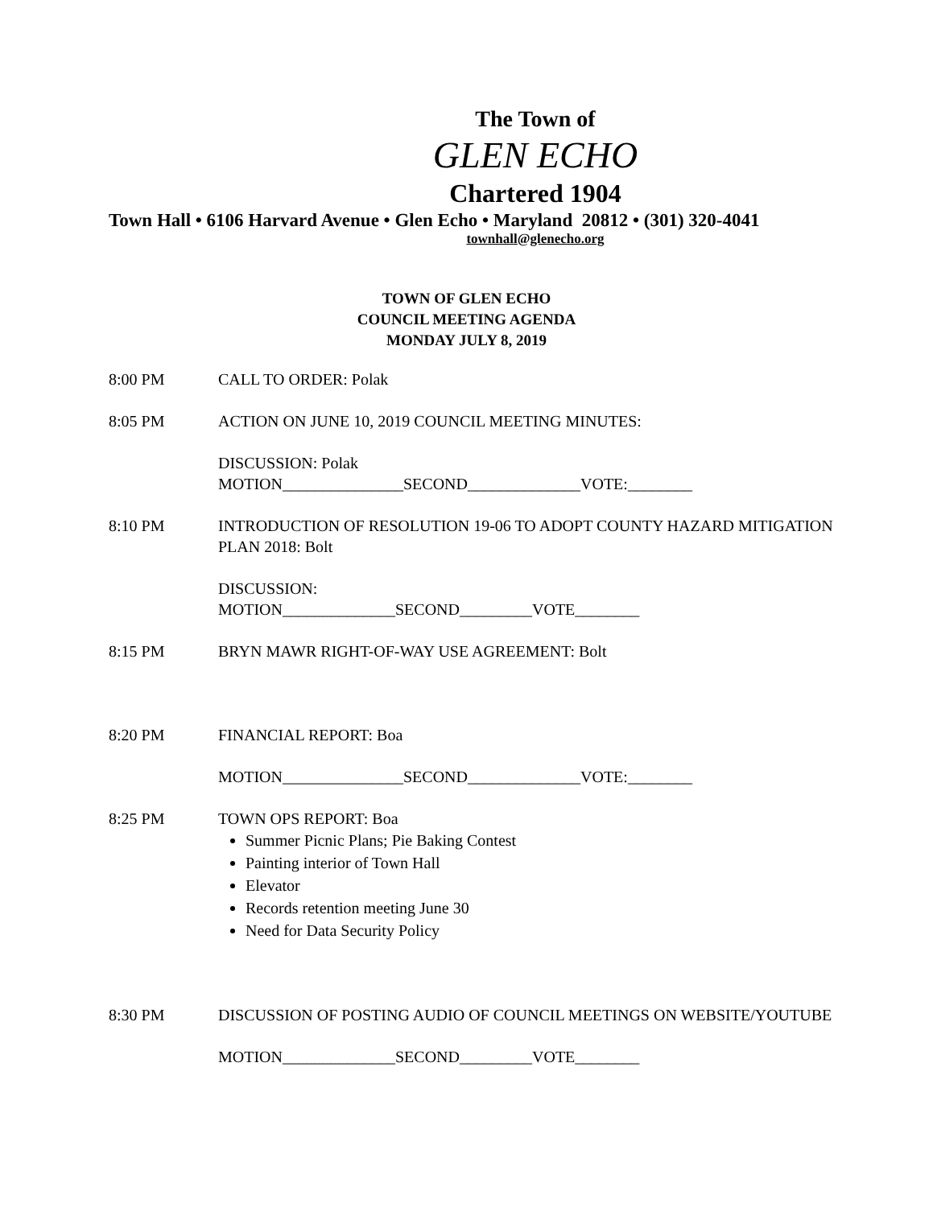The Town of
GLEN ECHO
Chartered 1904
Town Hall • 6106 Harvard Avenue • Glen Echo • Maryland 20812 • (301) 320-4041
townhall@glenecho.org
TOWN OF GLEN ECHO
COUNCIL MEETING AGENDA
MONDAY JULY 8, 2019
8:00 PM CALL TO ORDER: Polak
8:05 PM ACTION ON JUNE 10, 2019 COUNCIL MEETING MINUTES:
DISCUSSION: Polak
MOTION_______________SECOND______________VOTE:________
8:10 PM INTRODUCTION OF RESOLUTION 19-06 TO ADOPT COUNTY HAZARD MITIGATION PLAN 2018: Bolt
DISCUSSION:
MOTION______________SECOND_________VOTE________
8:15 PM BRYN MAWR RIGHT-OF-WAY USE AGREEMENT: Bolt
8:20 PM FINANCIAL REPORT: Boa
MOTION_______________SECOND______________VOTE:________
8:25 PM TOWN OPS REPORT: Boa
Summer Picnic Plans; Pie Baking Contest
Painting interior of Town Hall
Elevator
Records retention meeting June 30
Need for Data Security Policy
8:30 PM DISCUSSION OF POSTING AUDIO OF COUNCIL MEETINGS ON WEBSITE/YOUTUBE
MOTION______________SECOND_________VOTE________